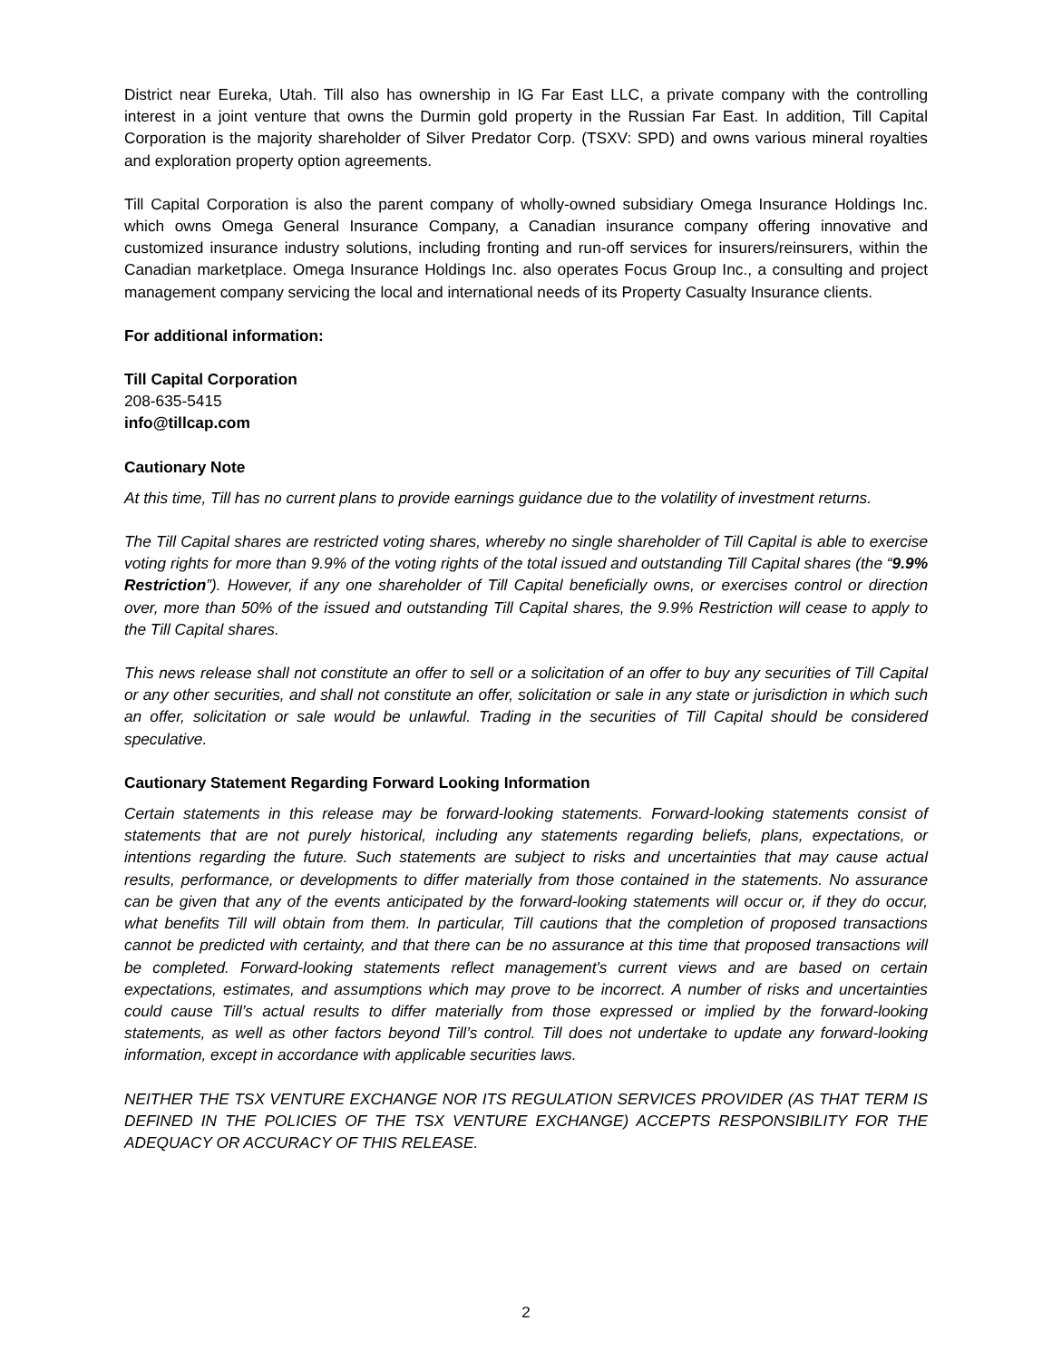District near Eureka, Utah. Till also has ownership in IG Far East LLC, a private company with the controlling interest in a joint venture that owns the Durmin gold property in the Russian Far East. In addition, Till Capital Corporation is the majority shareholder of Silver Predator Corp. (TSXV: SPD) and owns various mineral royalties and exploration property option agreements.
Till Capital Corporation is also the parent company of wholly-owned subsidiary Omega Insurance Holdings Inc. which owns Omega General Insurance Company, a Canadian insurance company offering innovative and customized insurance industry solutions, including fronting and run-off services for insurers/reinsurers, within the Canadian marketplace. Omega Insurance Holdings Inc. also operates Focus Group Inc., a consulting and project management company servicing the local and international needs of its Property Casualty Insurance clients.
For additional information:
Till Capital Corporation
208-635-5415
info@tillcap.com
Cautionary Note
At this time, Till has no current plans to provide earnings guidance due to the volatility of investment returns.
The Till Capital shares are restricted voting shares, whereby no single shareholder of Till Capital is able to exercise voting rights for more than 9.9% of the voting rights of the total issued and outstanding Till Capital shares (the “9.9% Restriction”). However, if any one shareholder of Till Capital beneficially owns, or exercises control or direction over, more than 50% of the issued and outstanding Till Capital shares, the 9.9% Restriction will cease to apply to the Till Capital shares.
This news release shall not constitute an offer to sell or a solicitation of an offer to buy any securities of Till Capital or any other securities, and shall not constitute an offer, solicitation or sale in any state or jurisdiction in which such an offer, solicitation or sale would be unlawful. Trading in the securities of Till Capital should be considered speculative.
Cautionary Statement Regarding Forward Looking Information
Certain statements in this release may be forward-looking statements. Forward-looking statements consist of statements that are not purely historical, including any statements regarding beliefs, plans, expectations, or intentions regarding the future. Such statements are subject to risks and uncertainties that may cause actual results, performance, or developments to differ materially from those contained in the statements. No assurance can be given that any of the events anticipated by the forward-looking statements will occur or, if they do occur, what benefits Till will obtain from them. In particular, Till cautions that the completion of proposed transactions cannot be predicted with certainty, and that there can be no assurance at this time that proposed transactions will be completed. Forward-looking statements reflect management's current views and are based on certain expectations, estimates, and assumptions which may prove to be incorrect. A number of risks and uncertainties could cause Till’s actual results to differ materially from those expressed or implied by the forward-looking statements, as well as other factors beyond Till’s control. Till does not undertake to update any forward-looking information, except in accordance with applicable securities laws.
NEITHER THE TSX VENTURE EXCHANGE NOR ITS REGULATION SERVICES PROVIDER (AS THAT TERM IS DEFINED IN THE POLICIES OF THE TSX VENTURE EXCHANGE) ACCEPTS RESPONSIBILITY FOR THE ADEQUACY OR ACCURACY OF THIS RELEASE.
2